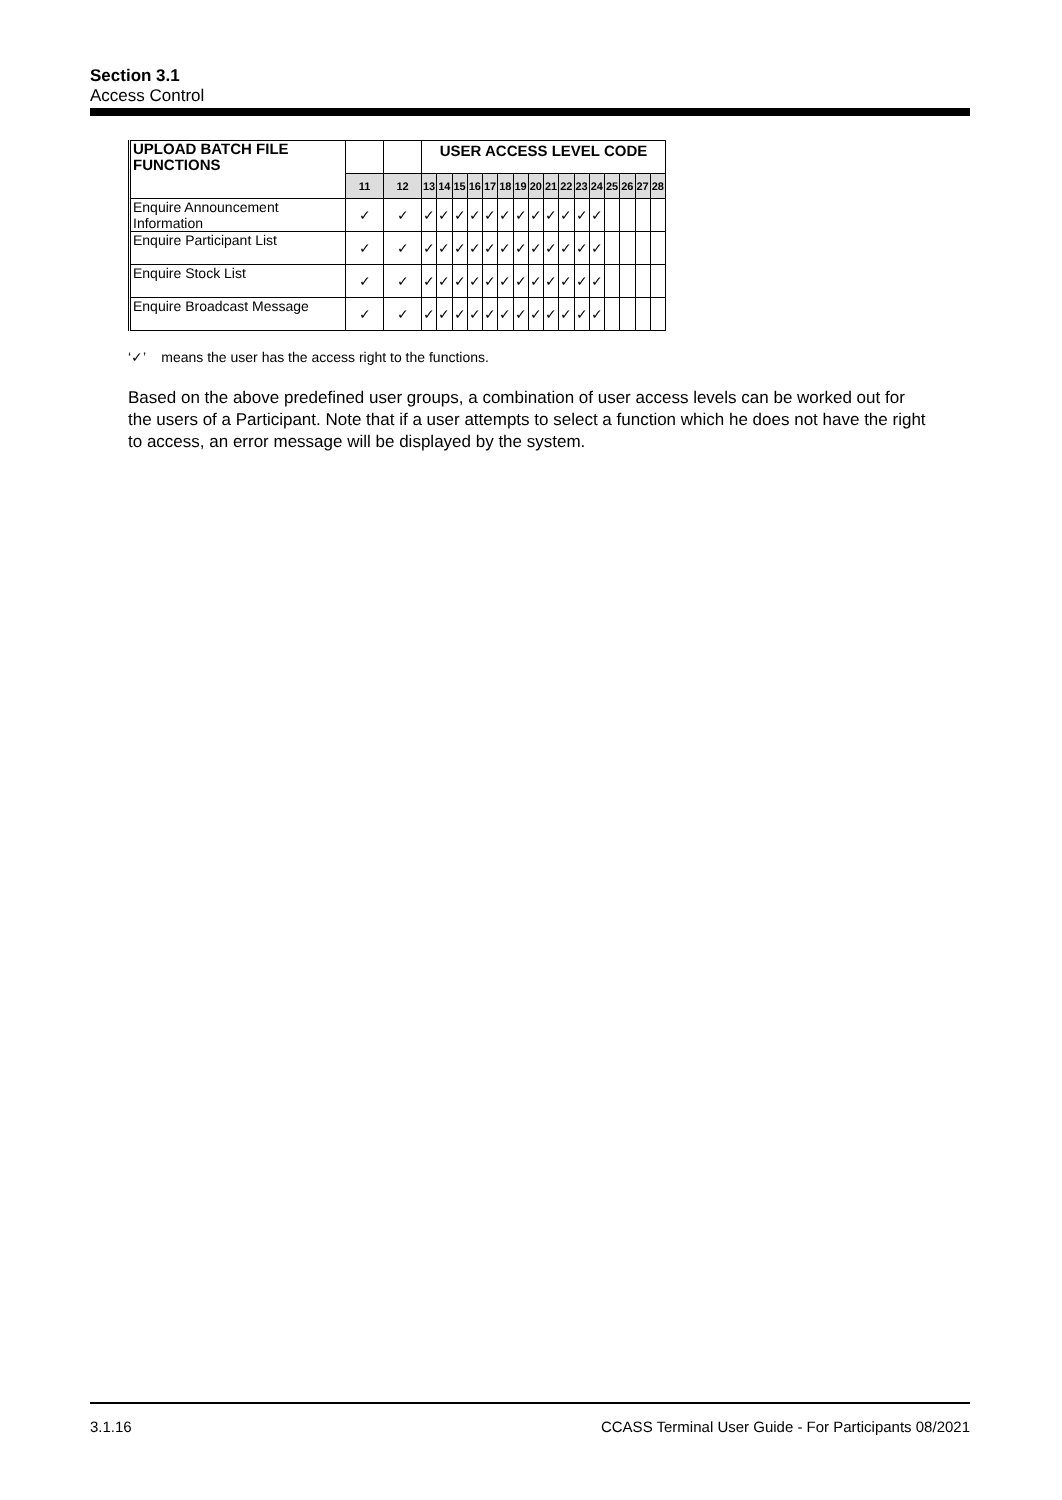Section 3.1
Access Control
| UPLOAD BATCH FILE FUNCTIONS | | | USER ACCESS LEVEL CODE | | | | | | | | | | | | | | | |
| | 11 | 12 | 13 | 14 | 15 | 16 | 17 | 18 | 19 | 20 | 21 | 22 | 23 | 24 | 25 | 26 | 27 | 28 |
| Enquire Announcement Information | ✓ | ✓ | ✓ | ✓ | ✓ | ✓ | ✓ | ✓ | ✓ | ✓ | ✓ | ✓ | ✓ | ✓ | | | | |
| Enquire Participant List | ✓ | ✓ | ✓ | ✓ | ✓ | ✓ | ✓ | ✓ | ✓ | ✓ | ✓ | ✓ | ✓ | ✓ | | | | |
| Enquire Stock List | ✓ | ✓ | ✓ | ✓ | ✓ | ✓ | ✓ | ✓ | ✓ | ✓ | ✓ | ✓ | ✓ | ✓ | | | | |
| Enquire Broadcast Message | ✓ | ✓ | ✓ | ✓ | ✓ | ✓ | ✓ | ✓ | ✓ | ✓ | ✓ | ✓ | ✓ | ✓ | | | | |
‘✓’ means the user has the access right to the functions.
Based on the above predefined user groups, a combination of user access levels can be worked out for the users of a Participant. Note that if a user attempts to select a function which he does not have the right to access, an error message will be displayed by the system.
3.1.16 CCASS Terminal User Guide - For Participants 08/2021